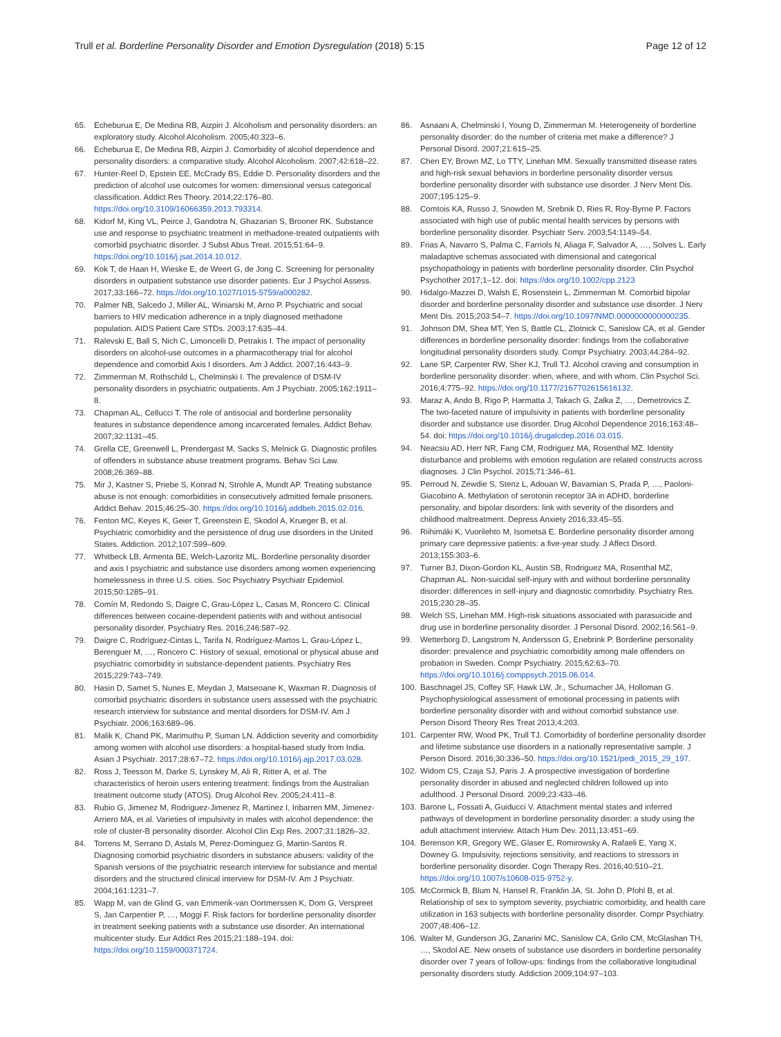Trull et al. Borderline Personality Disorder and Emotion Dysregulation (2018) 5:15 Page 12 of 12
65. Echeburua E, De Medina RB, Aizpiri J. Alcoholism and personality disorders: an exploratory study. Alcohol Alcoholism. 2005;40:323–6.
66. Echeburua E, De Medina RB, Aizpiri J. Comorbidity of alcohol dependence and personality disorders: a comparative study. Alcohol Alcoholism. 2007;42:618–22.
67. Hunter-Reel D, Epstein EE, McCrady BS, Eddie D. Personality disorders and the prediction of alcohol use outcomes for women: dimensional versus categorical classification. Addict Res Theory. 2014;22:176–80. https://doi.org/10.3109/16066359.2013.793314.
68. Kidorf M, King VL, Peirce J, Gandotra N, Ghazarian S, Brooner RK. Substance use and response to psychiatric treatment in methadone-treated outpatients with comorbid psychiatric disorder. J Subst Abus Treat. 2015;51:64–9. https://doi.org/10.1016/j.jsat.2014.10.012.
69. Kok T, de Haan H, Wieske E, de Weert G, de Jong C. Screening for personality disorders in outpatient substance use disorder patients. Eur J Psychol Assess. 2017;33:166–72. https://doi.org/10.1027/1015-5759/a000282.
70. Palmer NB, Salcedo J, Miller AL, Winiarski M, Arno P. Psychiatric and social barriers to HIV medication adherence in a triply diagnosed methadone population. AIDS Patient Care STDs. 2003;17:635–44.
71. Ralevski E, Ball S, Nich C, Limoncelli D, Petrakis I. The impact of personality disorders on alcohol-use outcomes in a pharmacotherapy trial for alcohol dependence and comorbid Axis I disorders. Am J Addict. 2007;16:443–9.
72. Zimmerman M, Rothschild L, Chelminski I. The prevalence of DSM-IV personality disorders in psychiatric outpatients. Am J Psychiatr. 2005;162:1911–8.
73. Chapman AL, Cellucci T. The role of antisocial and borderline personality features in substance dependence among incarcerated females. Addict Behav. 2007;32:1131–45.
74. Grella CE, Greenwell L, Prendergast M, Sacks S, Melnick G. Diagnostic profiles of offenders in substance abuse treatment programs. Behav Sci Law. 2008;26:369–88.
75. Mir J, Kastner S, Priebe S, Konrad N, Strohle A, Mundt AP. Treating substance abuse is not enough: comorbidities in consecutively admitted female prisoners. Addict Behav. 2015;46:25–30. https://doi.org/10.1016/j.addbeh.2015.02.016.
76. Fenton MC, Keyes K, Geier T, Greenstein E, Skodol A, Krueger B, et al. Psychiatric comorbidity and the persistence of drug use disorders in the United States. Addiction. 2012;107:599–609.
77. Whitbeck LB, Armenta BE, Welch-Lazoritz ML. Borderline personality disorder and axis I psychiatric and substance use disorders among women experiencing homelessness in three U.S. cities. Soc Psychiatry Psychiatr Epidemiol. 2015;50:1285–91.
78. Comín M, Redondo S, Daigre C, Grau-López L, Casas M, Roncero C. Clinical differences between cocaine-dependent patients with and without antisocial personality disorder. Psychiatry Res. 2016;246:587–92.
79. Daigre C, Rodríguez-Cintas L, Tarifa N, Rodríguez-Martos L, Grau-López L, Berenguer M, …, Roncero C. History of sexual, emotional or physical abuse and psychiatric comorbidity in substance-dependent patients. Psychiatry Res 2015;229:743–749.
80. Hasin D, Samet S, Nunes E, Meydan J, Matseoane K, Waxman R. Diagnosis of comorbid psychiatric disorders in substance users assessed with the psychiatric research interview for substance and mental disorders for DSM-IV. Am J Psychiatr. 2006;163:689–96.
81. Malik K, Chand PK, Marimuthu P, Suman LN. Addiction severity and comorbidity among women with alcohol use disorders: a hospital-based study from India. Asian J Psychiatr. 2017;28:67–72. https://doi.org/10.1016/j.ajp.2017.03.028.
82. Ross J, Teesson M, Darke S, Lynskey M, Ali R, Ritter A, et al. The characteristics of heroin users entering treatment: findings from the Australian treatment outcome study (ATOS). Drug Alcohol Rev. 2005;24:411–8.
83. Rubio G, Jimenez M, Rodriguez-Jimenez R, Martinez I, Iribarren MM, Jimenez-Arriero MA, et al. Varieties of impulsivity in males with alcohol dependence: the role of cluster-B personality disorder. Alcohol Clin Exp Res. 2007;31:1826–32.
84. Torrens M, Serrano D, Astals M, Perez-Dominguez G, Martin-Santos R. Diagnosing comorbid psychiatric disorders in substance abusers: validity of the Spanish versions of the psychiatric research interview for substance and mental disorders and the structured clinical interview for DSM-IV. Am J Psychiatr. 2004;161:1231–7.
85. Wapp M, van de Glind G, van Emmerik-van Oortmerssen K, Dom G, Verspreet S, Jan Carpentier P, …, Moggi F. Risk factors for borderline personality disorder in treatment seeking patients with a substance use disorder: An international multicenter study. Eur Addict Res 2015;21:188–194. doi: https://doi.org/10.1159/000371724.
86. Asnaani A, Chelminski I, Young D, Zimmerman M. Heterogeneity of borderline personality disorder: do the number of criteria met make a difference? J Personal Disord. 2007;21:615–25.
87. Chen EY, Brown MZ, Lo TTY, Linehan MM. Sexually transmitted disease rates and high-risk sexual behaviors in borderline personality disorder versus borderline personality disorder with substance use disorder. J Nerv Ment Dis. 2007;195:125–9.
88. Comtois KA, Russo J, Snowden M, Srebnik D, Ries R, Roy-Byrne P. Factors associated with high use of public mental health services by persons with borderline personality disorder. Psychiatr Serv. 2003;54:1149–54.
89. Frias A, Navarro S, Palma C, Farriols N, Aliaga F, Salvador A, …, Solves L. Early maladaptive schemas associated with dimensional and categorical psychopathology in patients with borderline personality disorder. Clin Psychol Psychother 2017;1–12. doi: https://doi.org/10.1002/cpp.2123
90. Hidalgo-Mazzei D, Walsh E, Rosenstein L, Zimmerman M. Comorbid bipolar disorder and borderline personality disorder and substance use disorder. J Nerv Ment Dis. 2015;203:54–7. https://doi.org/10.1097/NMD.0000000000000235.
91. Johnson DM, Shea MT, Yen S, Battle CL, Zlotnick C, Sanislow CA, et al. Gender differences in borderline personality disorder: findings from the collaborative longitudinal personality disorders study. Compr Psychiatry. 2003;44:284–92.
92. Lane SP, Carpenter RW, Sher KJ, Trull TJ. Alcohol craving and consumption in borderline personality disorder: when, where, and with whom. Clin Psychol Sci. 2016;4:775–92. https://doi.org/10.1177/2167702615616132.
93. Maraz A, Ando B, Rigo P, Harmatta J, Takach G, Zalka Z, …, Demetrovics Z. The two-faceted nature of impulsivity in patients with borderline personality disorder and substance use disorder. Drug Alcohol Dependence 2016;163:48–54. doi: https://doi.org/10.1016/j.drugalcdep.2016.03.015.
94. Neacsiu AD, Herr NR, Fang CM, Rodriguez MA, Rosenthal MZ. Identity disturbance and problems with emotion regulation are related constructs across diagnoses. J Clin Psychol. 2015;71:346–61.
95. Perroud N, Zewdie S, Stenz L, Adouan W, Bavamian S, Prada P, …, Paoloni-Giacobino A. Methylation of serotonin receptor 3A in ADHD, borderline personality, and bipolar disorders: link with severity of the disorders and childhood maltreatment. Depress Anxiety 2016;33:45–55.
96. Riihimäki K, Vuorilehto M, Isometsä E. Borderline personality disorder among primary care depressive patients: a five-year study. J Affect Disord. 2013;155:303–6.
97. Turner BJ, Dixon-Gordon KL, Austin SB, Rodriguez MA, Rosenthal MZ, Chapman AL. Non-suicidal self-injury with and without borderline personality disorder: differences in self-injury and diagnostic comorbidity. Psychiatry Res. 2015;230:28–35.
98. Welch SS, Linehan MM. High-risk situations associated with parasuicide and drug use in borderline personality disorder. J Personal Disord. 2002;16:561–9.
99. Wetterborg D, Langstrom N, Andersson G, Enebrink P. Borderline personality disorder: prevalence and psychiatric comorbidity among male offenders on probation in Sweden. Compr Psychiatry. 2015;62:63–70. https://doi.org/10.1016/j.comppsych.2015.06.014.
100. Baschnagel JS, Coffey SF, Hawk LW, Jr., Schumacher JA, Holloman G. Psychophysiological assessment of emotional processing in patients with borderline personality disorder with and without comorbid substance use. Person Disord Theory Res Treat 2013;4:203.
101. Carpenter RW, Wood PK, Trull TJ. Comorbidity of borderline personality disorder and lifetime substance use disorders in a nationally representative sample. J Person Disord. 2016;30:336–50. https://doi.org/10.1521/pedi_2015_29_197.
102. Widom CS, Czaja SJ, Paris J. A prospective investigation of borderline personality disorder in abused and neglected children followed up into adulthood. J Personal Disord. 2009;23:433–46.
103. Barone L, Fossati A, Guiducci V. Attachment mental states and inferred pathways of development in borderline personality disorder: a study using the adult attachment interview. Attach Hum Dev. 2011;13:451–69.
104. Berenson KR, Gregory WE, Glaser E, Romirowsky A, Rafaeli E, Yang X, Downey G. Impulsivity, rejections sensitivity, and reactions to stressors in borderline personality disorder. Cogn Therapy Res. 2016;40:510–21. https://doi.org/10.1007/s10608-015-9752-y.
105. McCormick B, Blum N, Hansel R, Franklin JA, St. John D, Pfohl B, et al. Relationship of sex to symptom severity, psychiatric comorbidity, and health care utilization in 163 subjects with borderline personality disorder. Compr Psychiatry. 2007;48:406–12.
106. Walter M, Gunderson JG, Zanarini MC, Sanislow CA, Grilo CM, McGlashan TH, …, Skodol AE. New onsets of substance use disorders in borderline personality disorder over 7 years of follow-ups: findings from the collaborative longitudinal personality disorders study. Addiction 2009;104:97–103.